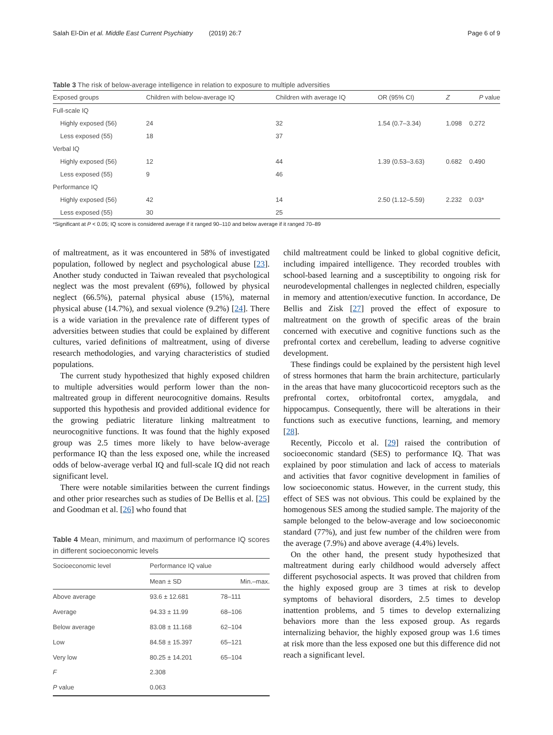Salah El-Din et al. Middle East Current Psychiatry (2019) 26:7 Page 6 of 9
Table 3 The risk of below-average intelligence in relation to exposure to multiple adversities
| Exposed groups | Children with below-average IQ | Children with average IQ | OR (95% CI) | Z | P value |
| --- | --- | --- | --- | --- | --- |
| Full-scale IQ | | | | | |
| Highly exposed (56) | 24 | 32 | 1.54 (0.7–3.34) | 1.098 | 0.272 |
| Less exposed (55) | 18 | 37 | | | |
| Verbal IQ | | | | | |
| Highly exposed (56) | 12 | 44 | 1.39 (0.53–3.63) | 0.682 | 0.490 |
| Less exposed (55) | 9 | 46 | | | |
| Performance IQ | | | | | |
| Highly exposed (56) | 42 | 14 | 2.50 (1.12–5.59) | 2.232 | 0.03* |
| Less exposed (55) | 30 | 25 | | | |
*Significant at P < 0.05; IQ score is considered average if it ranged 90–110 and below average if it ranged 70–89
of maltreatment, as it was encountered in 58% of investigated population, followed by neglect and psychological abuse [23]. Another study conducted in Taiwan revealed that psychological neglect was the most prevalent (69%), followed by physical neglect (66.5%), paternal physical abuse (15%), maternal physical abuse (14.7%), and sexual violence (9.2%) [24]. There is a wide variation in the prevalence rate of different types of adversities between studies that could be explained by different cultures, varied definitions of maltreatment, using of diverse research methodologies, and varying characteristics of studied populations.
The current study hypothesized that highly exposed children to multiple adversities would perform lower than the non-maltreated group in different neurocognitive domains. Results supported this hypothesis and provided additional evidence for the growing pediatric literature linking maltreatment to neurocognitive functions. It was found that the highly exposed group was 2.5 times more likely to have below-average performance IQ than the less exposed one, while the increased odds of below-average verbal IQ and full-scale IQ did not reach significant level.
There were notable similarities between the current findings and other prior researches such as studies of De Bellis et al. [25] and Goodman et al. [26] who found that
Table 4 Mean, minimum, and maximum of performance IQ scores in different socioeconomic levels
| Socioeconomic level | Performance IQ value | |
| --- | --- | --- |
| | Mean ± SD | Min.–max. |
| Above average | 93.6 ± 12.681 | 78–111 |
| Average | 94.33 ± 11.99 | 68–106 |
| Below average | 83.08 ± 11.168 | 62–104 |
| Low | 84.58 ± 15.397 | 65–121 |
| Very low | 80.25 ± 14.201 | 65–104 |
| F | 2.308 | |
| P value | 0.063 | |
child maltreatment could be linked to global cognitive deficit, including impaired intelligence. They recorded troubles with school-based learning and a susceptibility to ongoing risk for neurodevelopmental challenges in neglected children, especially in memory and attention/executive function. In accordance, De Bellis and Zisk [27] proved the effect of exposure to maltreatment on the growth of specific areas of the brain concerned with executive and cognitive functions such as the prefrontal cortex and cerebellum, leading to adverse cognitive development.
These findings could be explained by the persistent high level of stress hormones that harm the brain architecture, particularly in the areas that have many glucocorticoid receptors such as the prefrontal cortex, orbitofrontal cortex, amygdala, and hippocampus. Consequently, there will be alterations in their functions such as executive functions, learning, and memory [28].
Recently, Piccolo et al. [29] raised the contribution of socioeconomic standard (SES) to performance IQ. That was explained by poor stimulation and lack of access to materials and activities that favor cognitive development in families of low socioeconomic status. However, in the current study, this effect of SES was not obvious. This could be explained by the homogenous SES among the studied sample. The majority of the sample belonged to the below-average and low socioeconomic standard (77%), and just few number of the children were from the average (7.9%) and above average (4.4%) levels.
On the other hand, the present study hypothesized that maltreatment during early childhood would adversely affect different psychosocial aspects. It was proved that children from the highly exposed group are 3 times at risk to develop symptoms of behavioral disorders, 2.5 times to develop inattention problems, and 5 times to develop externalizing behaviors more than the less exposed group. As regards internalizing behavior, the highly exposed group was 1.6 times at risk more than the less exposed one but this difference did not reach a significant level.